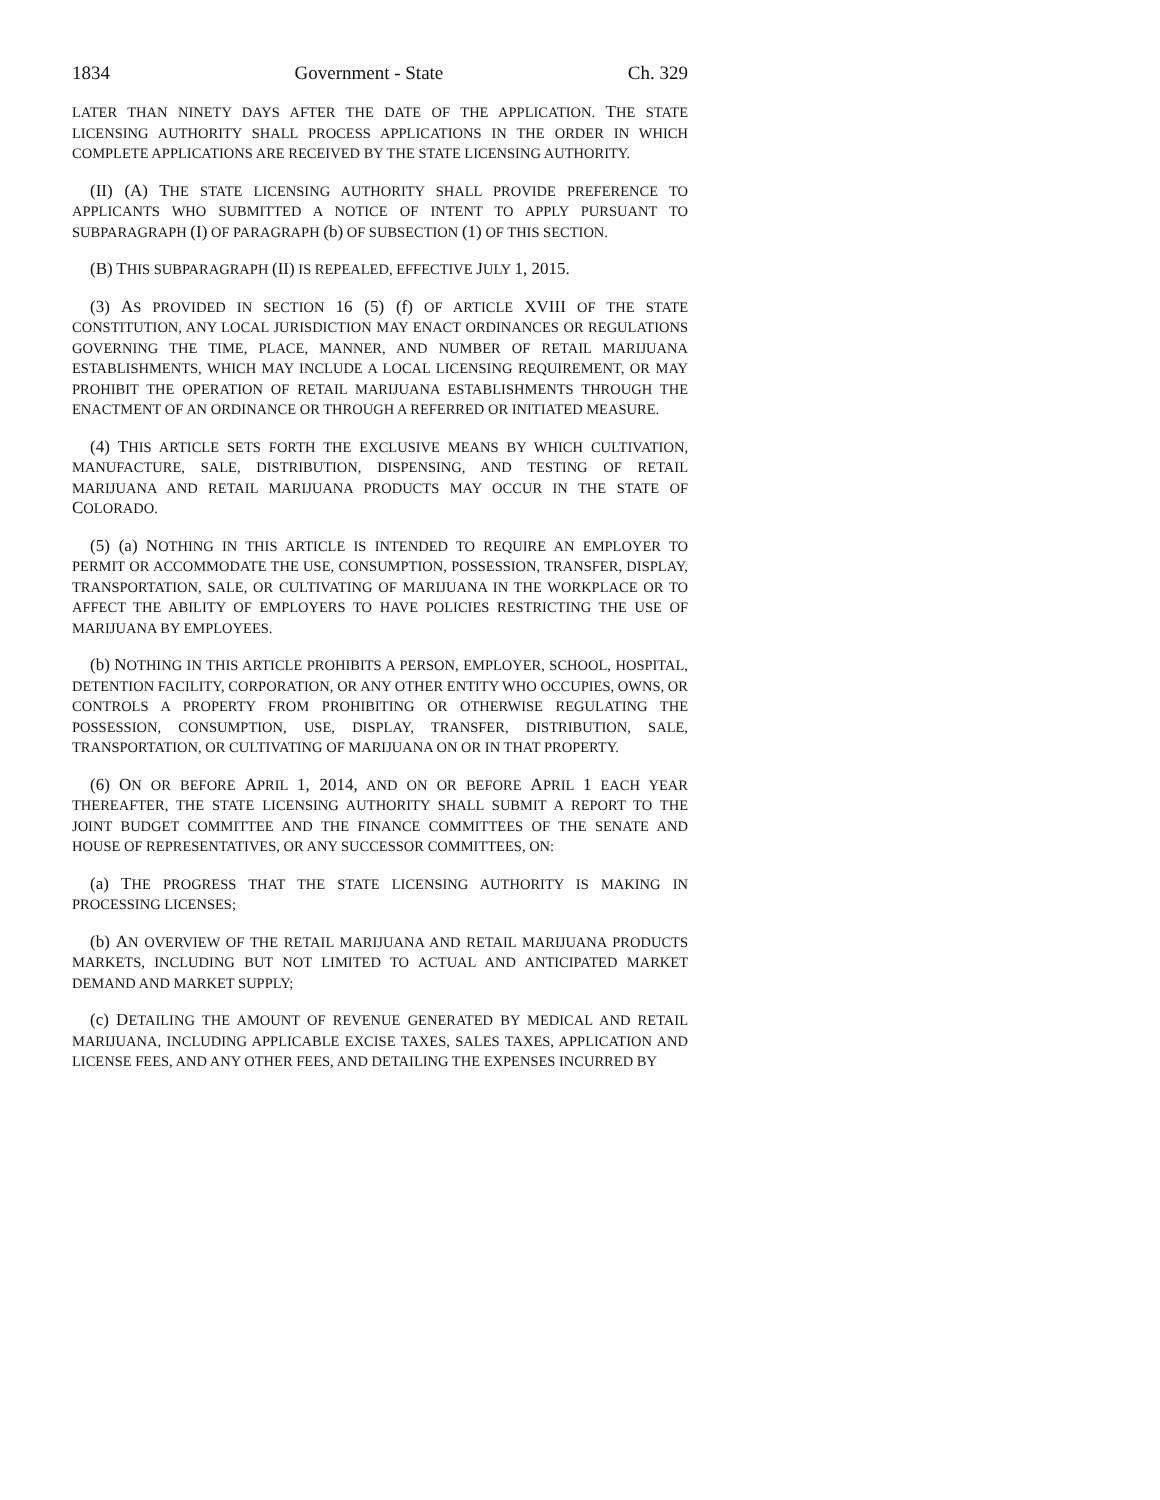1834 Government - State Ch. 329
LATER THAN NINETY DAYS AFTER THE DATE OF THE APPLICATION. THE STATE LICENSING AUTHORITY SHALL PROCESS APPLICATIONS IN THE ORDER IN WHICH COMPLETE APPLICATIONS ARE RECEIVED BY THE STATE LICENSING AUTHORITY.
(II) (A) THE STATE LICENSING AUTHORITY SHALL PROVIDE PREFERENCE TO APPLICANTS WHO SUBMITTED A NOTICE OF INTENT TO APPLY PURSUANT TO SUBPARAGRAPH (I) OF PARAGRAPH (b) OF SUBSECTION (1) OF THIS SECTION.
(B) THIS SUBPARAGRAPH (II) IS REPEALED, EFFECTIVE JULY 1, 2015.
(3) AS PROVIDED IN SECTION 16 (5) (f) OF ARTICLE XVIII OF THE STATE CONSTITUTION, ANY LOCAL JURISDICTION MAY ENACT ORDINANCES OR REGULATIONS GOVERNING THE TIME, PLACE, MANNER, AND NUMBER OF RETAIL MARIJUANA ESTABLISHMENTS, WHICH MAY INCLUDE A LOCAL LICENSING REQUIREMENT, OR MAY PROHIBIT THE OPERATION OF RETAIL MARIJUANA ESTABLISHMENTS THROUGH THE ENACTMENT OF AN ORDINANCE OR THROUGH A REFERRED OR INITIATED MEASURE.
(4) THIS ARTICLE SETS FORTH THE EXCLUSIVE MEANS BY WHICH CULTIVATION, MANUFACTURE, SALE, DISTRIBUTION, DISPENSING, AND TESTING OF RETAIL MARIJUANA AND RETAIL MARIJUANA PRODUCTS MAY OCCUR IN THE STATE OF COLORADO.
(5) (a) NOTHING IN THIS ARTICLE IS INTENDED TO REQUIRE AN EMPLOYER TO PERMIT OR ACCOMMODATE THE USE, CONSUMPTION, POSSESSION, TRANSFER, DISPLAY, TRANSPORTATION, SALE, OR CULTIVATING OF MARIJUANA IN THE WORKPLACE OR TO AFFECT THE ABILITY OF EMPLOYERS TO HAVE POLICIES RESTRICTING THE USE OF MARIJUANA BY EMPLOYEES.
(b) NOTHING IN THIS ARTICLE PROHIBITS A PERSON, EMPLOYER, SCHOOL, HOSPITAL, DETENTION FACILITY, CORPORATION, OR ANY OTHER ENTITY WHO OCCUPIES, OWNS, OR CONTROLS A PROPERTY FROM PROHIBITING OR OTHERWISE REGULATING THE POSSESSION, CONSUMPTION, USE, DISPLAY, TRANSFER, DISTRIBUTION, SALE, TRANSPORTATION, OR CULTIVATING OF MARIJUANA ON OR IN THAT PROPERTY.
(6) ON OR BEFORE APRIL 1, 2014, AND ON OR BEFORE APRIL 1 EACH YEAR THEREAFTER, THE STATE LICENSING AUTHORITY SHALL SUBMIT A REPORT TO THE JOINT BUDGET COMMITTEE AND THE FINANCE COMMITTEES OF THE SENATE AND HOUSE OF REPRESENTATIVES, OR ANY SUCCESSOR COMMITTEES, ON:
(a) THE PROGRESS THAT THE STATE LICENSING AUTHORITY IS MAKING IN PROCESSING LICENSES;
(b) AN OVERVIEW OF THE RETAIL MARIJUANA AND RETAIL MARIJUANA PRODUCTS MARKETS, INCLUDING BUT NOT LIMITED TO ACTUAL AND ANTICIPATED MARKET DEMAND AND MARKET SUPPLY;
(c) DETAILING THE AMOUNT OF REVENUE GENERATED BY MEDICAL AND RETAIL MARIJUANA, INCLUDING APPLICABLE EXCISE TAXES, SALES TAXES, APPLICATION AND LICENSE FEES, AND ANY OTHER FEES, AND DETAILING THE EXPENSES INCURRED BY